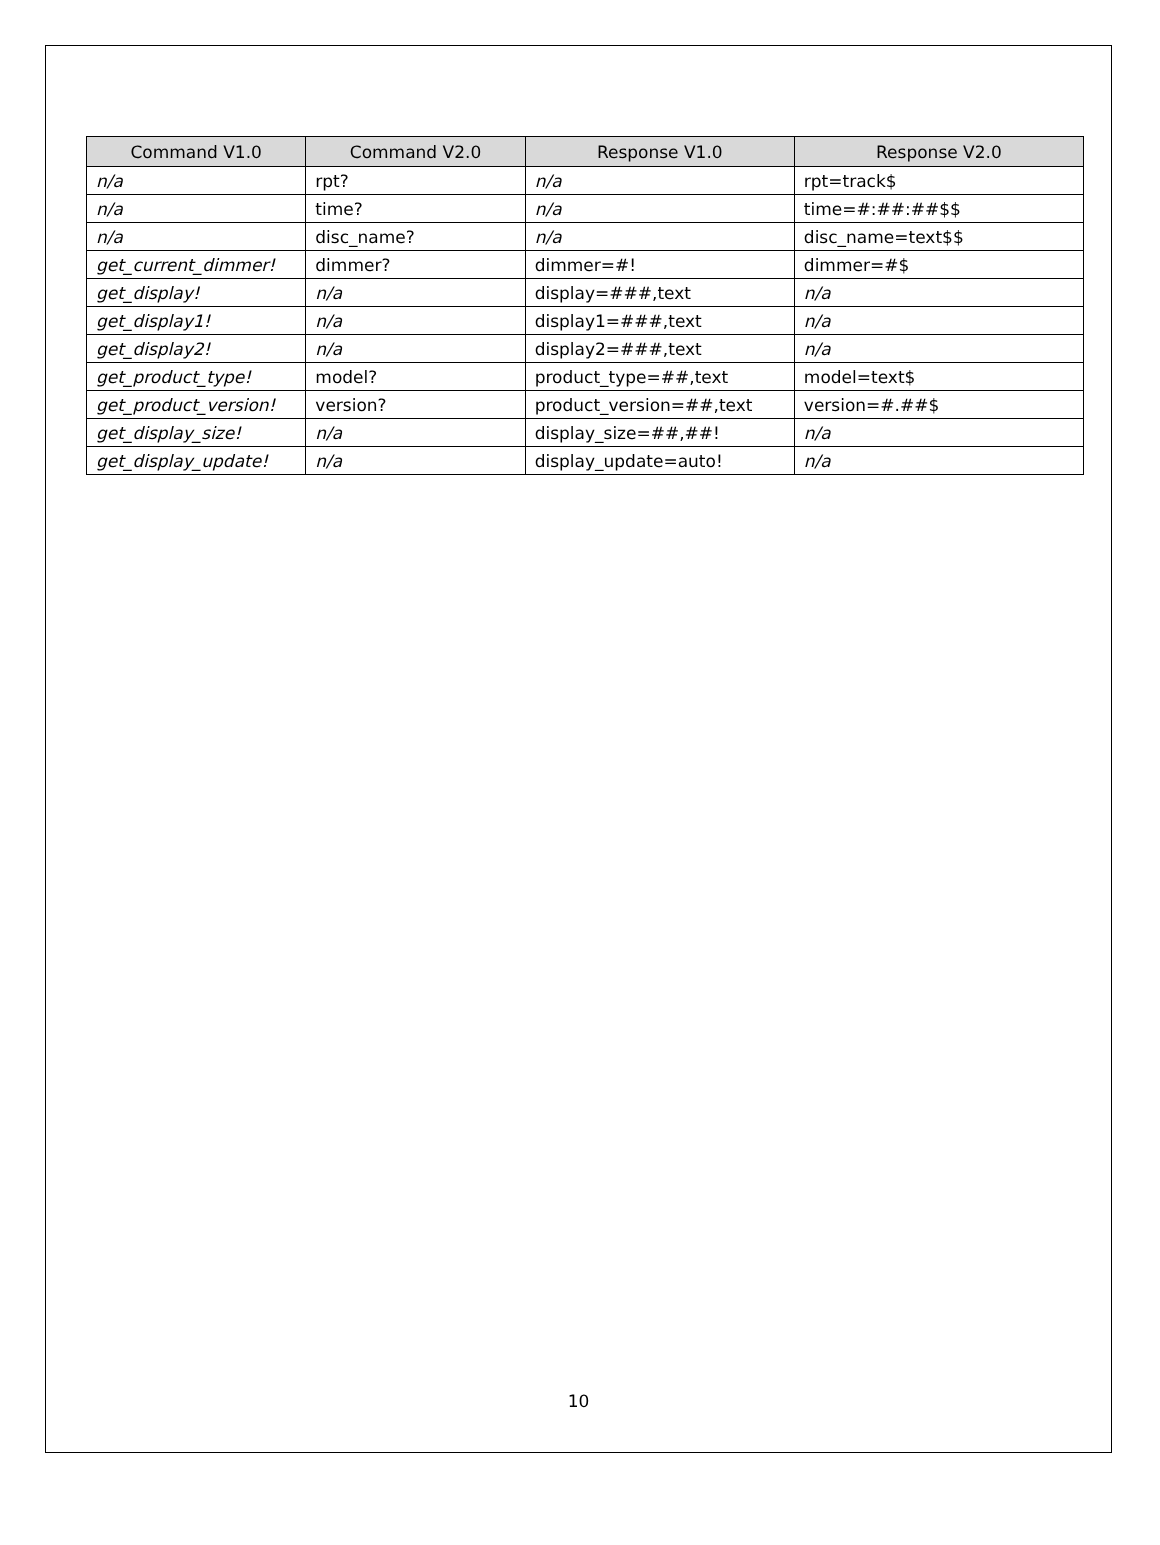| Command V1.0 | Command V2.0 | Response V1.0 | Response V2.0 |
| --- | --- | --- | --- |
| n/a | rpt? | n/a | rpt=track$ |
| n/a | time? | n/a | time=#:##:##$$ |
| n/a | disc_name? | n/a | disc_name=text$$ |
| get_current_dimmer! | dimmer? | dimmer=#! | dimmer=#$ |
| get_display! | n/a | display=###,text | n/a |
| get_display1! | n/a | display1=###,text | n/a |
| get_display2! | n/a | display2=###,text | n/a |
| get_product_type! | model? | product_type=##,text | model=text$ |
| get_product_version! | version? | product_version=##,text | version=#.##$ |
| get_display_size! | n/a | display_size=##,##! | n/a |
| get_display_update! | n/a | display_update=auto! | n/a |
10